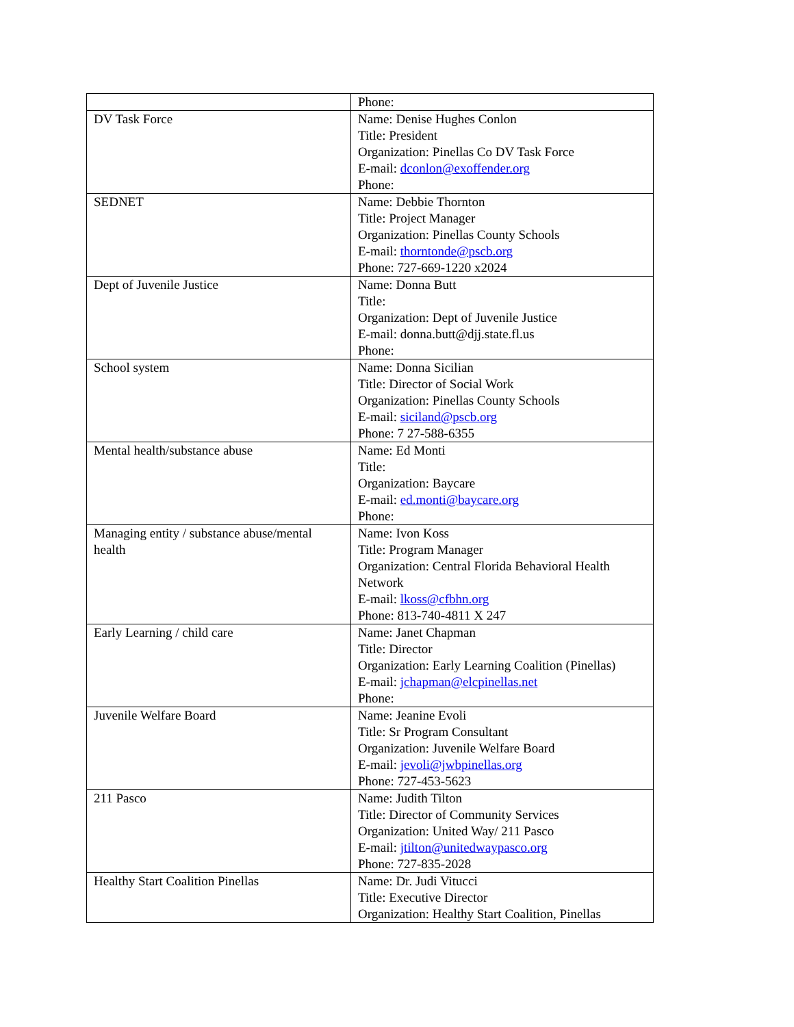| | Phone: |
| DV Task Force | Name: Denise Hughes Conlon Title: President Organization: Pinellas Co DV Task Force E-mail: dconlon@exoffender.org Phone: |
| SEDNET | Name: Debbie Thornton Title: Project Manager Organization: Pinellas County Schools E-mail: thorntonde@pscb.org Phone: 727-669-1220 x2024 |
| Dept of Juvenile Justice | Name: Donna Butt Title: Organization: Dept of Juvenile Justice E-mail: donna.butt@djj.state.fl.us Phone: |
| School system | Name: Donna Sicilian Title: Director of Social Work Organization: Pinellas County Schools E-mail: siciland@pscb.org Phone: 7 27-588-6355 |
| Mental health/substance abuse | Name: Ed Monti Title: Organization: Baycare E-mail: ed.monti@baycare.org Phone: |
| Managing entity / substance abuse/mental health | Name: Ivon Koss Title: Program Manager Organization: Central Florida Behavioral Health Network E-mail: lkoss@cfbhn.org Phone: 813-740-4811 X 247 |
| Early Learning / child care | Name: Janet Chapman Title: Director Organization: Early Learning Coalition (Pinellas) E-mail: jchapman@elcpinellas.net Phone: |
| Juvenile Welfare Board | Name: Jeanine Evoli Title: Sr Program Consultant Organization: Juvenile Welfare Board E-mail: jevoli@jwbpinellas.org Phone: 727-453-5623 |
| 211 Pasco | Name: Judith Tilton Title: Director of Community Services Organization: United Way/ 211 Pasco E-mail: jtilton@unitedwaypasco.org Phone: 727-835-2028 |
| Healthy Start Coalition Pinellas | Name: Dr. Judi Vitucci Title: Executive Director Organization: Healthy Start Coalition, Pinellas |